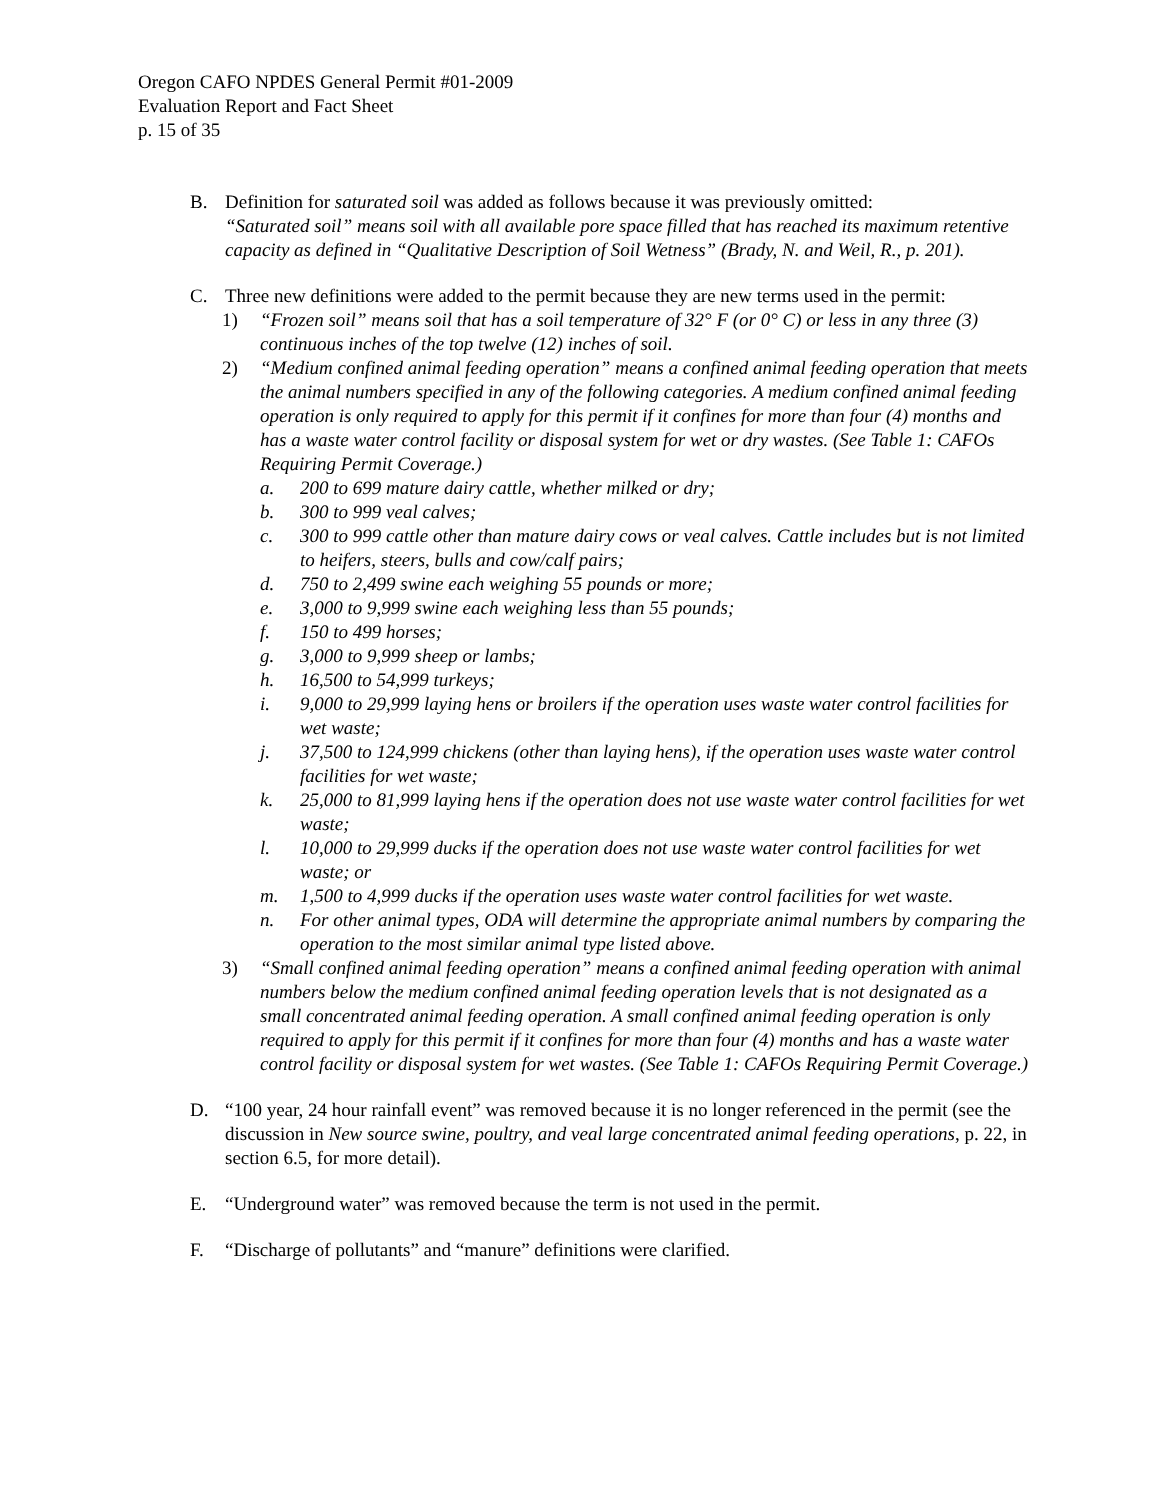Oregon CAFO NPDES General Permit #01-2009
Evaluation Report and Fact Sheet
p. 15 of 35
B. Definition for saturated soil was added as follows because it was previously omitted:
“Saturated soil” means soil with all available pore space filled that has reached its maximum retentive capacity as defined in “Qualitative Description of Soil Wetness” (Brady, N. and Weil, R., p. 201).
C. Three new definitions were added to the permit because they are new terms used in the permit:
1) “Frozen soil” means soil that has a soil temperature of 32° F (or 0° C) or less in any three (3) continuous inches of the top twelve (12) inches of soil.
2) “Medium confined animal feeding operation” means a confined animal feeding operation that meets the animal numbers specified in any of the following categories. A medium confined animal feeding operation is only required to apply for this permit if it confines for more than four (4) months and has a waste water control facility or disposal system for wet or dry wastes. (See Table 1: CAFOs Requiring Permit Coverage.)
a. 200 to 699 mature dairy cattle, whether milked or dry;
b. 300 to 999 veal calves;
c. 300 to 999 cattle other than mature dairy cows or veal calves. Cattle includes but is not limited to heifers, steers, bulls and cow/calf pairs;
d. 750 to 2,499 swine each weighing 55 pounds or more;
e. 3,000 to 9,999 swine each weighing less than 55 pounds;
f. 150 to 499 horses;
g. 3,000 to 9,999 sheep or lambs;
h. 16,500 to 54,999 turkeys;
i. 9,000 to 29,999 laying hens or broilers if the operation uses waste water control facilities for wet waste;
j. 37,500 to 124,999 chickens (other than laying hens), if the operation uses waste water control facilities for wet waste;
k. 25,000 to 81,999 laying hens if the operation does not use waste water control facilities for wet waste;
l. 10,000 to 29,999 ducks if the operation does not use waste water control facilities for wet waste; or
m. 1,500 to 4,999 ducks if the operation uses waste water control facilities for wet waste.
n. For other animal types, ODA will determine the appropriate animal numbers by comparing the operation to the most similar animal type listed above.
3) “Small confined animal feeding operation” means a confined animal feeding operation with animal numbers below the medium confined animal feeding operation levels that is not designated as a small concentrated animal feeding operation. A small confined animal feeding operation is only required to apply for this permit if it confines for more than four (4) months and has a waste water control facility or disposal system for wet wastes. (See Table 1: CAFOs Requiring Permit Coverage.)
D. “100 year, 24 hour rainfall event” was removed because it is no longer referenced in the permit (see the discussion in New source swine, poultry, and veal large concentrated animal feeding operations, p. 22, in section 6.5, for more detail).
E. “Underground water” was removed because the term is not used in the permit.
F. “Discharge of pollutants” and “manure” definitions were clarified.